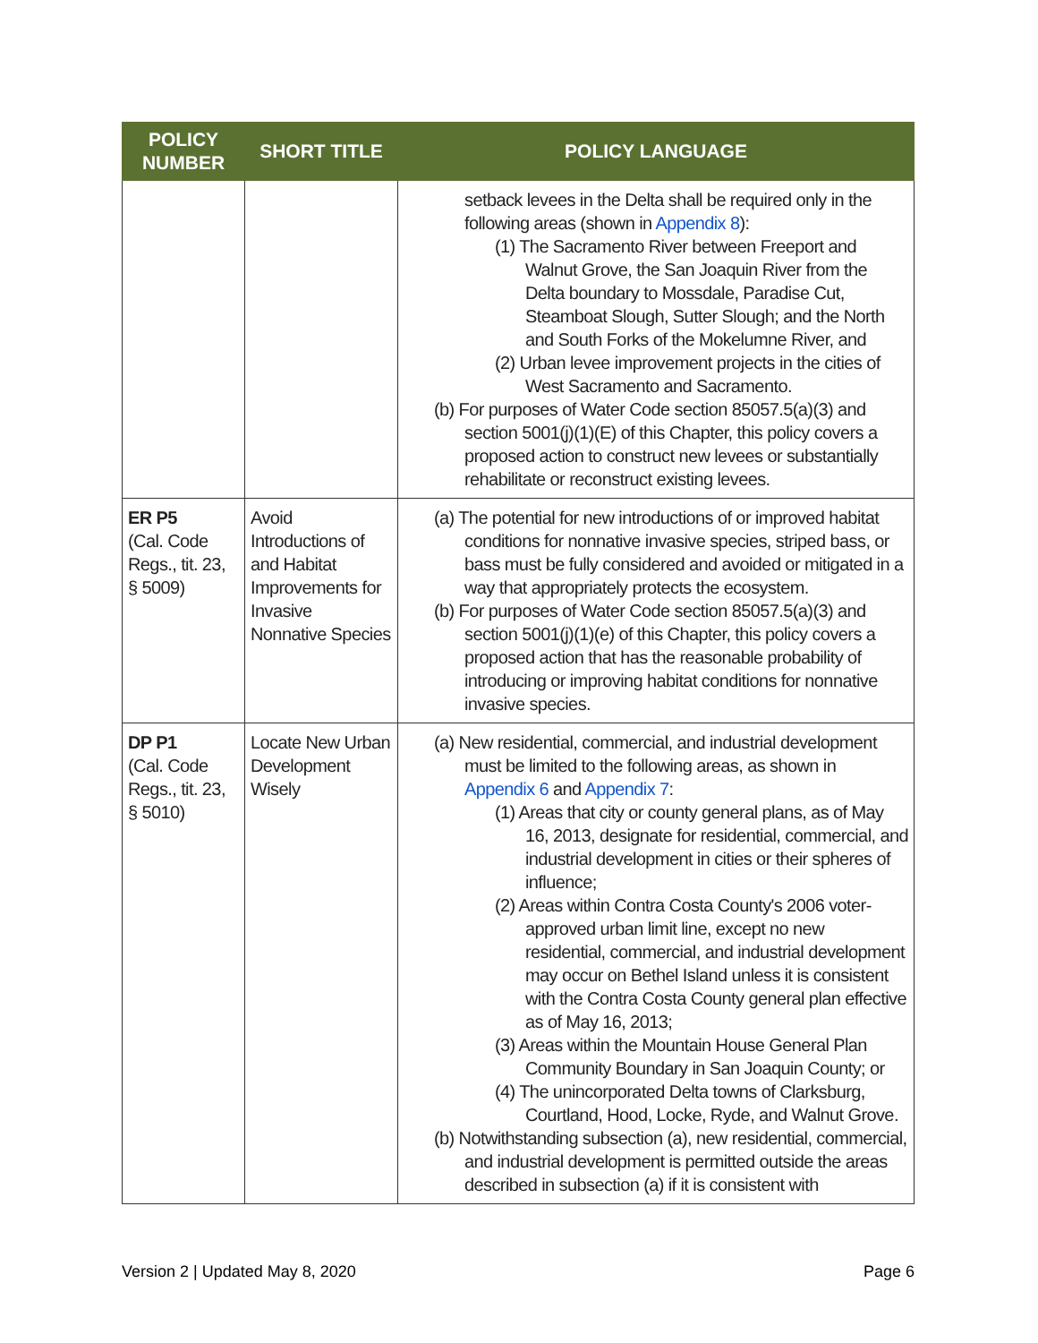| POLICY NUMBER | SHORT TITLE | POLICY LANGUAGE |
| --- | --- | --- |
| | | setback levees in the Delta shall be required only in the following areas (shown in Appendix 8 ): (1) The Sacramento River between Freeport and Walnut Grove, the San Joaquin River from the Delta boundary to Mossdale, Paradise Cut, Steamboat Slough, Sutter Slough; and the North and South Forks of the Mokelumne River, and (2) Urban levee improvement projects in the cities of West Sacramento and Sacramento. (b) For purposes of Water Code section 85057.5(a)(3) and section 5001(j)(1)(E) of this Chapter, this policy covers a proposed action to construct new levees or substantially rehabilitate or reconstruct existing levees. |
| ER P5 (Cal. Code Regs., tit. 23, § 5009) | Avoid Introductions of and Habitat Improvements for Invasive Nonnative Species | (a) The potential for new introductions of or improved habitat conditions for nonnative invasive species, striped bass, or bass must be fully considered and avoided or mitigated in a way that appropriately protects the ecosystem. (b) For purposes of Water Code section 85057.5(a)(3) and section 5001(j)(1)(e) of this Chapter, this policy covers a proposed action that has the reasonable probability of introducing or improving habitat conditions for nonnative invasive species. |
| DP P1 (Cal. Code Regs., tit. 23, § 5010) | Locate New Urban Development Wisely | (a) New residential, commercial, and industrial development must be limited to the following areas, as shown in Appendix 6 and Appendix 7 : (1) Areas that city or county general plans, as of May 16, 2013, designate for residential, commercial, and industrial development in cities or their spheres of influence; (2) Areas within Contra Costa County's 2006 voter-approved urban limit line, except no new residential, commercial, and industrial development may occur on Bethel Island unless it is consistent with the Contra Costa County general plan effective as of May 16, 2013; (3) Areas within the Mountain House General Plan Community Boundary in San Joaquin County; or (4) The unincorporated Delta towns of Clarksburg, Courtland, Hood, Locke, Ryde, and Walnut Grove. (b) Notwithstanding subsection (a), new residential, commercial, and industrial development is permitted outside the areas described in subsection (a) if it is consistent with |
Version 2 | Updated May 8, 2020 Page 6